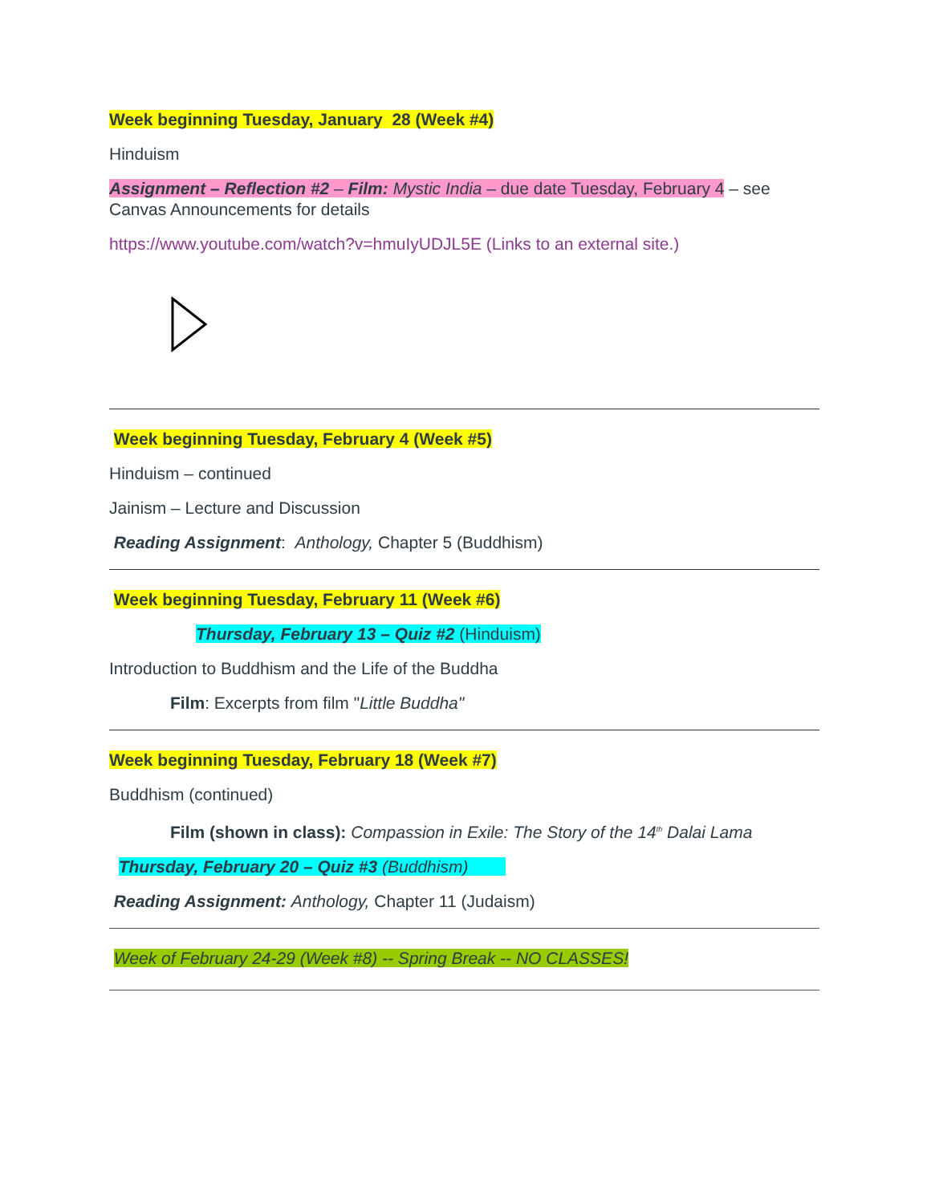Week beginning Tuesday, January 28 (Week #4)
Hinduism
Assignment – Reflection #2 – Film: Mystic India – due date Tuesday, February 4 – see Canvas Announcements for details
https://www.youtube.com/watch?v=hmuIyUDJL5E (Links to an external site.)
Week beginning Tuesday, February 4 (Week #5)
Hinduism – continued
Jainism – Lecture and Discussion
Reading Assignment: Anthology, Chapter 5 (Buddhism)
Week beginning Tuesday, February 11 (Week #6)
Thursday, February 13 – Quiz #2 (Hinduism)
Introduction to Buddhism and the Life of the Buddha
Film: Excerpts from film "Little Buddha"
Week beginning Tuesday, February 18 (Week #7)
Buddhism (continued)
Film (shown in class): Compassion in Exile: The Story of the 14<sup>th</sup> Dalai Lama
Thursday, February 20 – Quiz #3 (Buddhism)
Reading Assignment: Anthology, Chapter 11 (Judaism)
Week of February 24-29 (Week #8) -- Spring Break -- NO CLASSES!